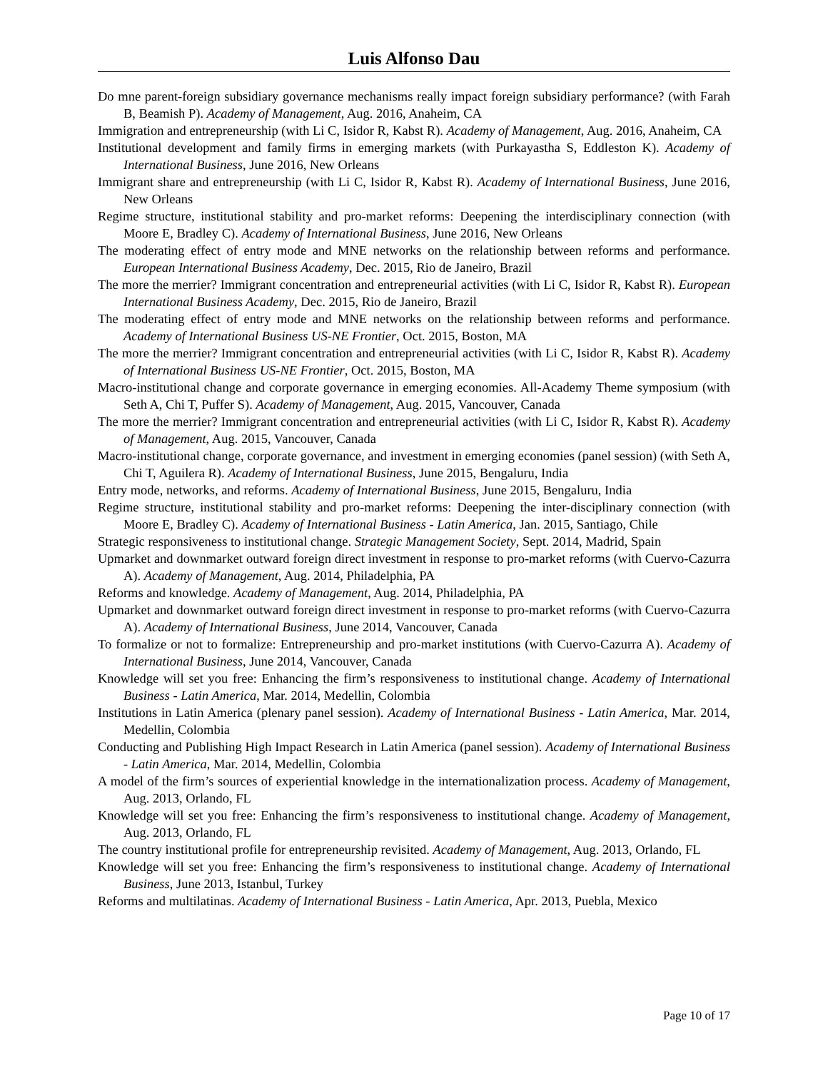Luis Alfonso Dau
Do mne parent-foreign subsidiary governance mechanisms really impact foreign subsidiary performance? (with Farah B, Beamish P). Academy of Management, Aug. 2016, Anaheim, CA
Immigration and entrepreneurship (with Li C, Isidor R, Kabst R). Academy of Management, Aug. 2016, Anaheim, CA
Institutional development and family firms in emerging markets (with Purkayastha S, Eddleston K). Academy of International Business, June 2016, New Orleans
Immigrant share and entrepreneurship (with Li C, Isidor R, Kabst R). Academy of International Business, June 2016, New Orleans
Regime structure, institutional stability and pro-market reforms: Deepening the interdisciplinary connection (with Moore E, Bradley C). Academy of International Business, June 2016, New Orleans
The moderating effect of entry mode and MNE networks on the relationship between reforms and performance. European International Business Academy, Dec. 2015, Rio de Janeiro, Brazil
The more the merrier? Immigrant concentration and entrepreneurial activities (with Li C, Isidor R, Kabst R). European International Business Academy, Dec. 2015, Rio de Janeiro, Brazil
The moderating effect of entry mode and MNE networks on the relationship between reforms and performance. Academy of International Business US-NE Frontier, Oct. 2015, Boston, MA
The more the merrier? Immigrant concentration and entrepreneurial activities (with Li C, Isidor R, Kabst R). Academy of International Business US-NE Frontier, Oct. 2015, Boston, MA
Macro-institutional change and corporate governance in emerging economies. All-Academy Theme symposium (with Seth A, Chi T, Puffer S). Academy of Management, Aug. 2015, Vancouver, Canada
The more the merrier? Immigrant concentration and entrepreneurial activities (with Li C, Isidor R, Kabst R). Academy of Management, Aug. 2015, Vancouver, Canada
Macro-institutional change, corporate governance, and investment in emerging economies (panel session) (with Seth A, Chi T, Aguilera R). Academy of International Business, June 2015, Bengaluru, India
Entry mode, networks, and reforms. Academy of International Business, June 2015, Bengaluru, India
Regime structure, institutional stability and pro-market reforms: Deepening the inter-disciplinary connection (with Moore E, Bradley C). Academy of International Business - Latin America, Jan. 2015, Santiago, Chile
Strategic responsiveness to institutional change. Strategic Management Society, Sept. 2014, Madrid, Spain
Upmarket and downmarket outward foreign direct investment in response to pro-market reforms (with Cuervo-Cazurra A). Academy of Management, Aug. 2014, Philadelphia, PA
Reforms and knowledge. Academy of Management, Aug. 2014, Philadelphia, PA
Upmarket and downmarket outward foreign direct investment in response to pro-market reforms (with Cuervo-Cazurra A). Academy of International Business, June 2014, Vancouver, Canada
To formalize or not to formalize: Entrepreneurship and pro-market institutions (with Cuervo-Cazurra A). Academy of International Business, June 2014, Vancouver, Canada
Knowledge will set you free: Enhancing the firm’s responsiveness to institutional change. Academy of International Business - Latin America, Mar. 2014, Medellin, Colombia
Institutions in Latin America (plenary panel session). Academy of International Business - Latin America, Mar. 2014, Medellin, Colombia
Conducting and Publishing High Impact Research in Latin America (panel session). Academy of International Business - Latin America, Mar. 2014, Medellin, Colombia
A model of the firm’s sources of experiential knowledge in the internationalization process. Academy of Management, Aug. 2013, Orlando, FL
Knowledge will set you free: Enhancing the firm’s responsiveness to institutional change. Academy of Management, Aug. 2013, Orlando, FL
The country institutional profile for entrepreneurship revisited. Academy of Management, Aug. 2013, Orlando, FL
Knowledge will set you free: Enhancing the firm’s responsiveness to institutional change. Academy of International Business, June 2013, Istanbul, Turkey
Reforms and multilatinas. Academy of International Business - Latin America, Apr. 2013, Puebla, Mexico
Page 10 of 17